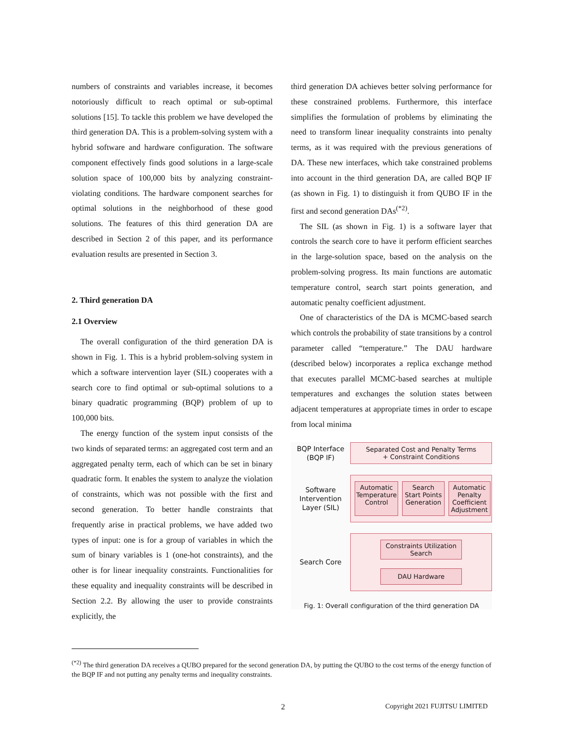numbers of constraints and variables increase, it becomes notoriously difficult to reach optimal or sub-optimal solutions [15]. To tackle this problem we have developed the third generation DA. This is a problem-solving system with a hybrid software and hardware configuration. The software component effectively finds good solutions in a large-scale solution space of 100,000 bits by analyzing constraint-violating conditions. The hardware component searches for optimal solutions in the neighborhood of these good solutions. The features of this third generation DA are described in Section 2 of this paper, and its performance evaluation results are presented in Section 3.
2. Third generation DA
2.1 Overview
The overall configuration of the third generation DA is shown in Fig. 1. This is a hybrid problem-solving system in which a software intervention layer (SIL) cooperates with a search core to find optimal or sub-optimal solutions to a binary quadratic programming (BQP) problem of up to 100,000 bits.
The energy function of the system input consists of the two kinds of separated terms: an aggregated cost term and an aggregated penalty term, each of which can be set in binary quadratic form. It enables the system to analyze the violation of constraints, which was not possible with the first and second generation. To better handle constraints that frequently arise in practical problems, we have added two types of input: one is for a group of variables in which the sum of binary variables is 1 (one-hot constraints), and the other is for linear inequality constraints. Functionalities for these equality and inequality constraints will be described in Section 2.2. By allowing the user to provide constraints explicitly, the
third generation DA achieves better solving performance for these constrained problems. Furthermore, this interface simplifies the formulation of problems by eliminating the need to transform linear inequality constraints into penalty terms, as it was required with the previous generations of DA. These new interfaces, which take constrained problems into account in the third generation DA, are called BQP IF (as shown in Fig. 1) to distinguish it from QUBO IF in the first and second generation DAs<sup>(*2)</sup>.
The SIL (as shown in Fig. 1) is a software layer that controls the search core to have it perform efficient searches in the large-solution space, based on the analysis on the problem-solving progress. Its main functions are automatic temperature control, search start points generation, and automatic penalty coefficient adjustment.
One of characteristics of the DA is MCMC-based search which controls the probability of state transitions by a control parameter called “temperature.” The DAU hardware (described below) incorporates a replica exchange method that executes parallel MCMC-based searches at multiple temperatures and exchanges the solution states between adjacent temperatures at appropriate times in order to escape from local minima
BQP Interface (BQP IF)
Separated Cost and Penalty Terms
+ Constraint Conditions
Software Intervention Layer (SIL)
Automatic Temperature Control Search Start Points Generation Automatic Penalty Coefficient Adjustment
Search Core
Constraints Utilization Search
DAU Hardware
Fig. 1: Overall configuration of the third generation DA
<sup>(*2)</sup> The third generation DA receives a QUBO prepared for the second generation DA, by putting the QUBO to the cost terms of the energy function of the BQP IF and not putting any penalty terms and inequality constraints.
2 Copyright 2021 FUJITSU LIMITED